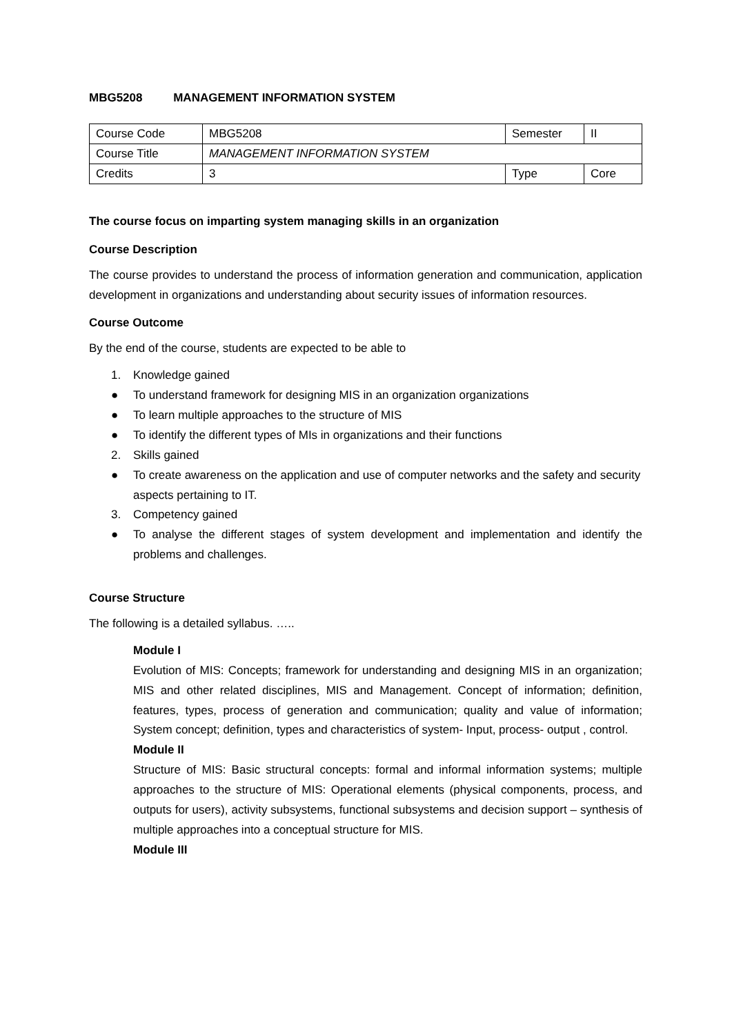MBG5208 MANAGEMENT INFORMATION SYSTEM
| Course Code | MBG5208 | Semester | II |
| Course Title | MANAGEMENT INFORMATION SYSTEM | | |
| Credits | 3 | Type | Core |
The course focus on imparting system managing skills in an organization
Course Description
The course provides to understand the process of information generation and communication, application development in organizations and understanding about security issues of information resources.
Course Outcome
By the end of the course, students are expected to be able to
1. Knowledge gained
● To understand framework for designing MIS in an organization organizations
● To learn multiple approaches to the structure of MIS
● To identify the different types of MIs in organizations and their functions
2. Skills gained
● To create awareness on the application and use of computer networks and the safety and security aspects pertaining to IT.
3. Competency gained
● To analyse the different stages of system development and implementation and identify the problems and challenges.
Course Structure
The following is a detailed syllabus. …..
Module I
Evolution of MIS: Concepts; framework for understanding and designing MIS in an organization; MIS and other related disciplines, MIS and Management. Concept of information; definition, features, types, process of generation and communication; quality and value of information; System concept; definition, types and characteristics of system- Input, process- output , control.
Module II
Structure of MIS: Basic structural concepts: formal and informal information systems; multiple approaches to the structure of MIS: Operational elements (physical components, process, and outputs for users), activity subsystems, functional subsystems and decision support – synthesis of multiple approaches into a conceptual structure for MIS.
Module III